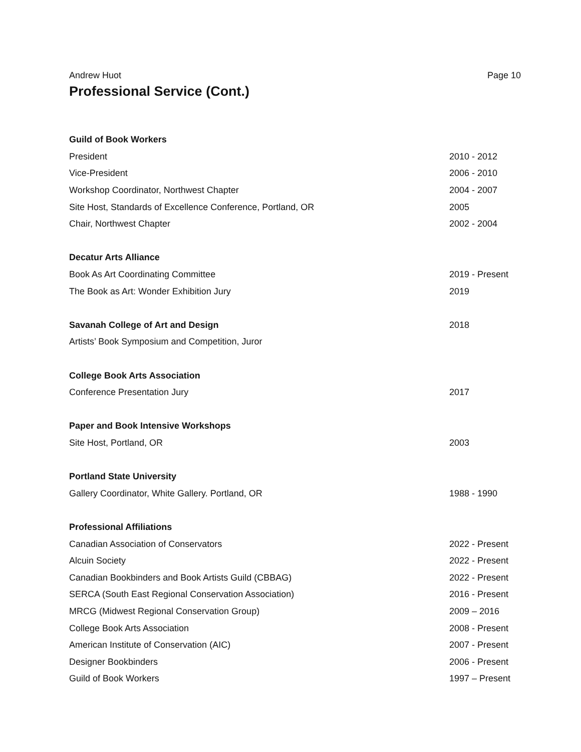Andrew Huot Page 10
Professional Service (Cont.)
Guild of Book Workers
President 2010 - 2012
Vice-President 2006 - 2010
Workshop Coordinator, Northwest Chapter 2004 - 2007
Site Host, Standards of Excellence Conference, Portland, OR 2005
Chair, Northwest Chapter 2002 - 2004
Decatur Arts Alliance
Book As Art Coordinating Committee 2019 - Present
The Book as Art: Wonder Exhibition Jury 2019
Savanah College of Art and Design 2018
Artists’ Book Symposium and Competition, Juror
College Book Arts Association
Conference Presentation Jury 2017
Paper and Book Intensive Workshops
Site Host, Portland, OR 2003
Portland State University
Gallery Coordinator, White Gallery. Portland, OR 1988 - 1990
Professional Affiliations
Canadian Association of Conservators 2022 - Present
Alcuin Society 2022 - Present
Canadian Bookbinders and Book Artists Guild (CBBAG) 2022 - Present
SERCA (South East Regional Conservation Association) 2016 - Present
MRCG (Midwest Regional Conservation Group) 2009 – 2016
College Book Arts Association 2008 - Present
American Institute of Conservation (AIC) 2007 - Present
Designer Bookbinders 2006 - Present
Guild of Book Workers 1997 – Present